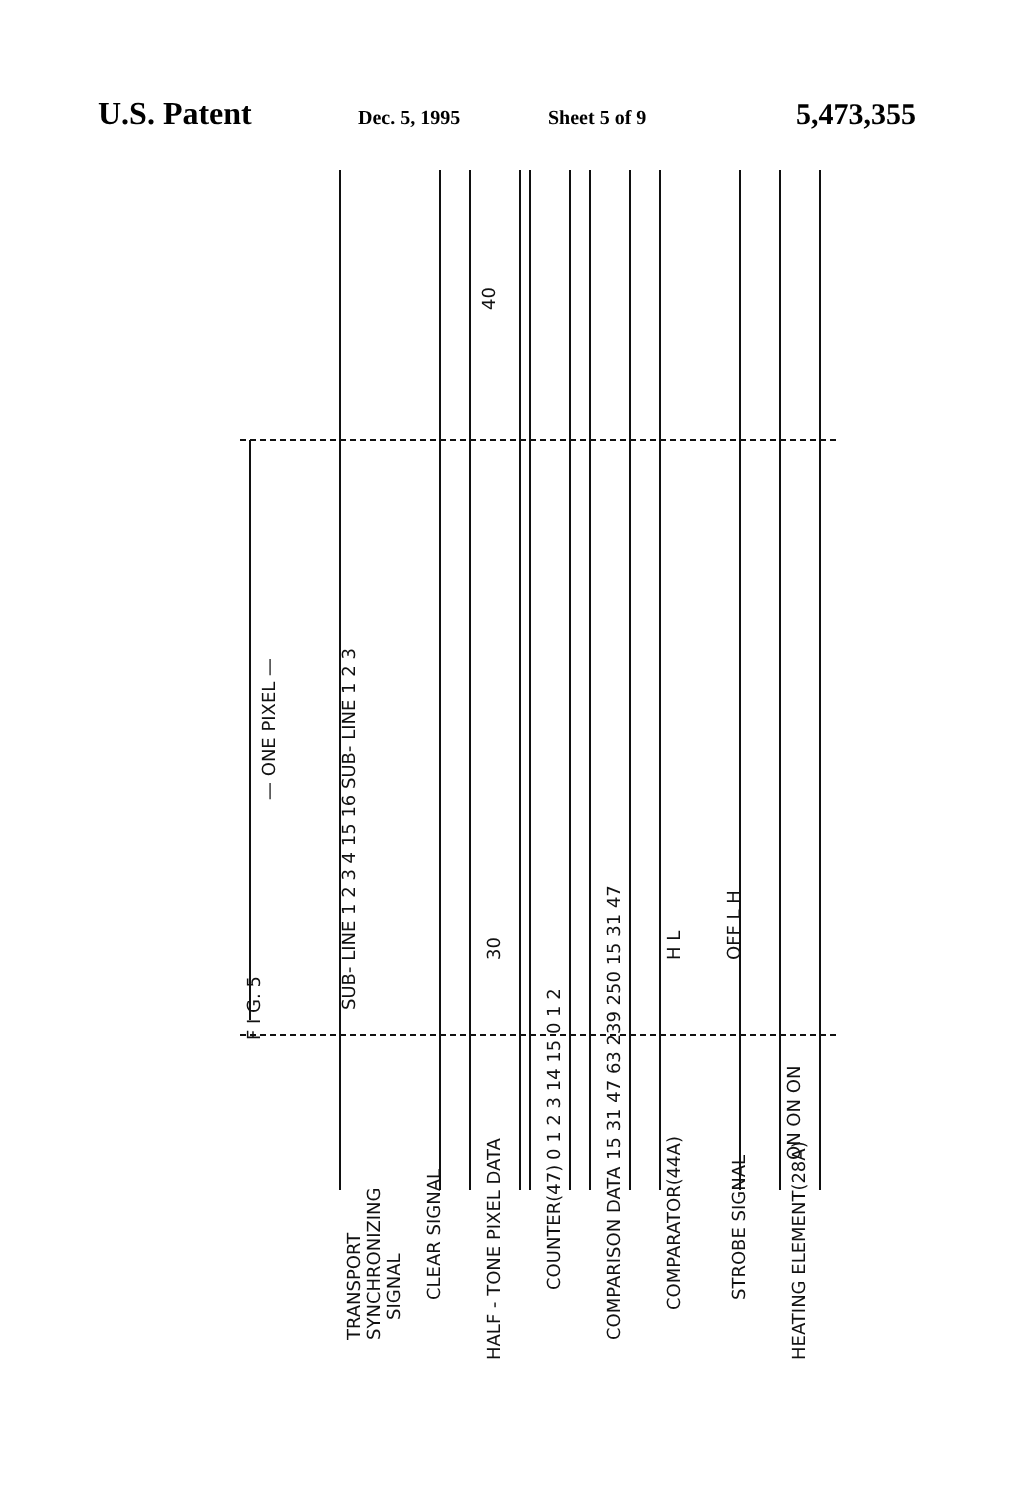U.S. Patent Dec. 5, 1995 Sheet 5 of 9 5,473,355
F I G. 5
— ONE PIXEL —
TRANSPORT
SYNCHRONIZING
SIGNAL
CLEAR SIGNAL
HALF - TONE PIXEL DATA
COUNTER(47)
COMPARISON DATA
COMPARATOR(44A)
STROBE SIGNAL
HEATING ELEMENT(28A)
SUB- LINE 1 2 3 4 15 16 SUB- LINE 1 2 3
30
40
0 1 2 3 14 15 0 1 2
15 31 47 63 239 250 15 31 47
H L
OFF L H
ON ON ON